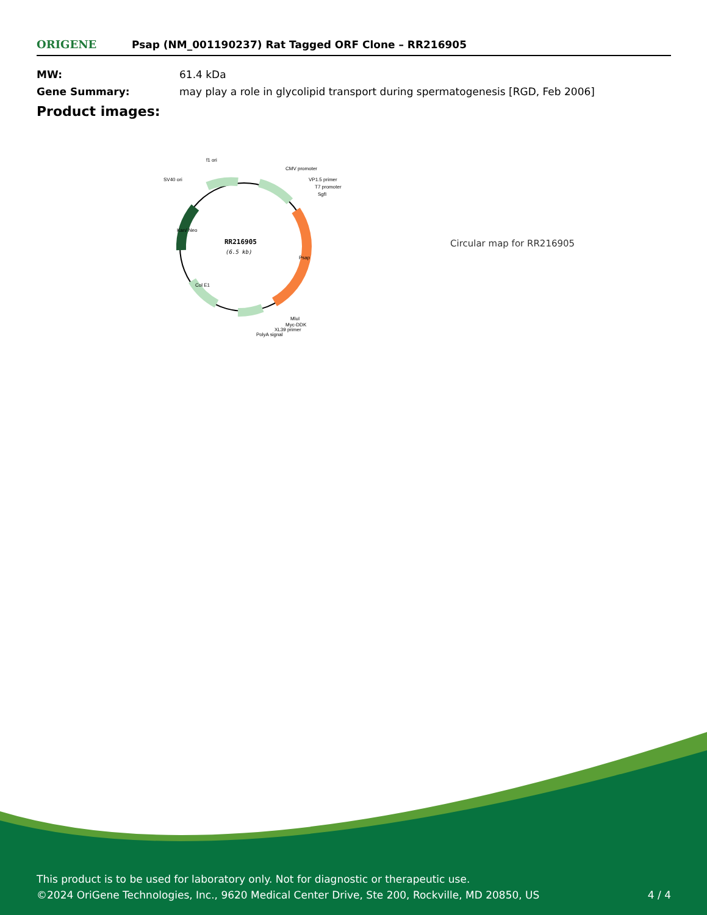ORIGENE
Psap (NM_001190237) Rat Tagged ORF Clone – RR216905
| MW: | 61.4 kDa |
| Gene Summary: | may play a role in glycolipid transport during spermatogenesis [RGD, Feb 2006] |
Product images:
RR216905
(6.5 kb)
f1 ori
CMV promoter
SV40 ori
VP1.5 primer
T7 promoter
SgfI
MluI
Myc-DDK
XL39 primer
PolyA signal
Psap
Kan/ Neo
Col E1
Circular map for RR216905
This product is to be used for laboratory only. Not for diagnostic or therapeutic use.
©2024 OriGene Technologies, Inc., 9620 Medical Center Drive, Ste 200, Rockville, MD 20850, US 4 / 4